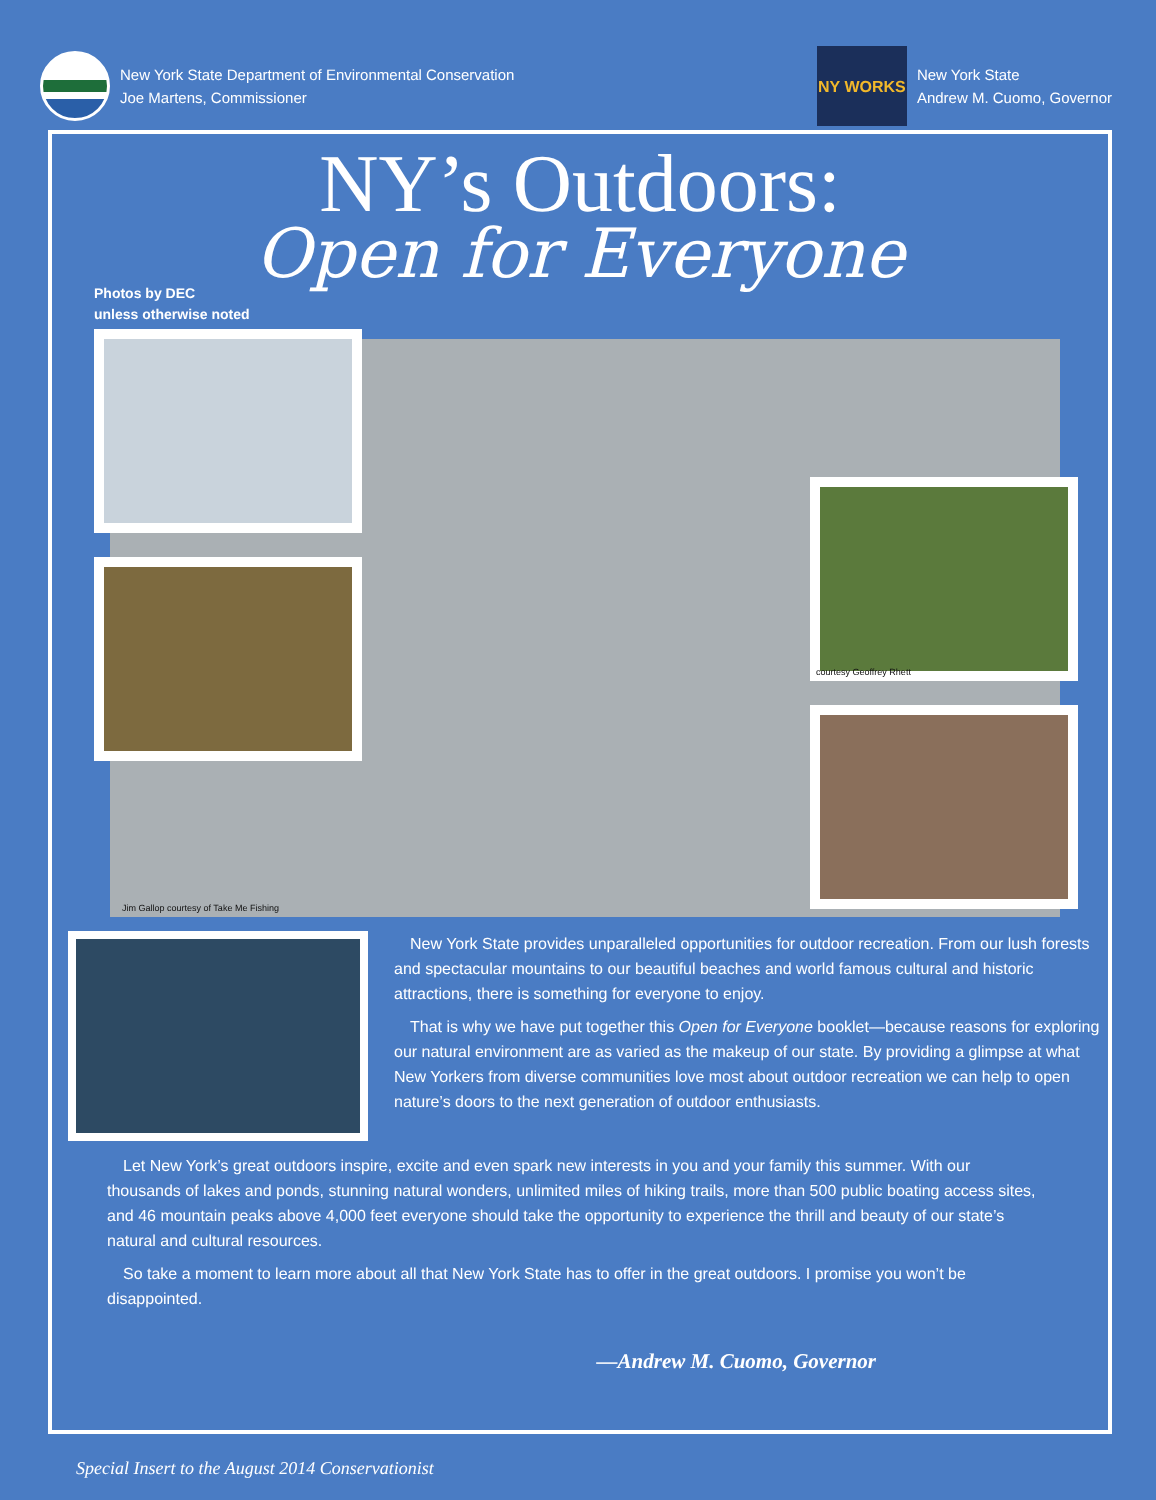New York State Department of Environmental Conservation
Joe Martens, Commissioner
NY WORKS
New York State
Andrew M. Cuomo, Governor
NY’s Outdoors:
Open for Everyone
Photos by DEC
unless otherwise noted
Jim Gallop courtesy of Take Me Fishing
courtesy Geoffrey Rhett
New York State provides unparalleled opportunities for outdoor recreation. From our lush forests and spectacular mountains to our beautiful beaches and world famous cultural and historic attractions, there is something for everyone to enjoy.
That is why we have put together this Open for Everyone booklet—because reasons for exploring our natural environment are as varied as the makeup of our state. By providing a glimpse at what New Yorkers from diverse communities love most about outdoor recreation we can help to open nature’s doors to the next generation of outdoor enthusiasts.
Let New York’s great outdoors inspire, excite and even spark new interests in you and your family this summer. With our thousands of lakes and ponds, stunning natural wonders, unlimited miles of hiking trails, more than 500 public boating access sites, and 46 mountain peaks above 4,000 feet everyone should take the opportunity to experience the thrill and beauty of our state’s natural and cultural resources.
So take a moment to learn more about all that New York State has to offer in the great outdoors. I promise you won’t be disappointed.
—Andrew M. Cuomo, Governor
Special Insert to the August 2014 Conservationist